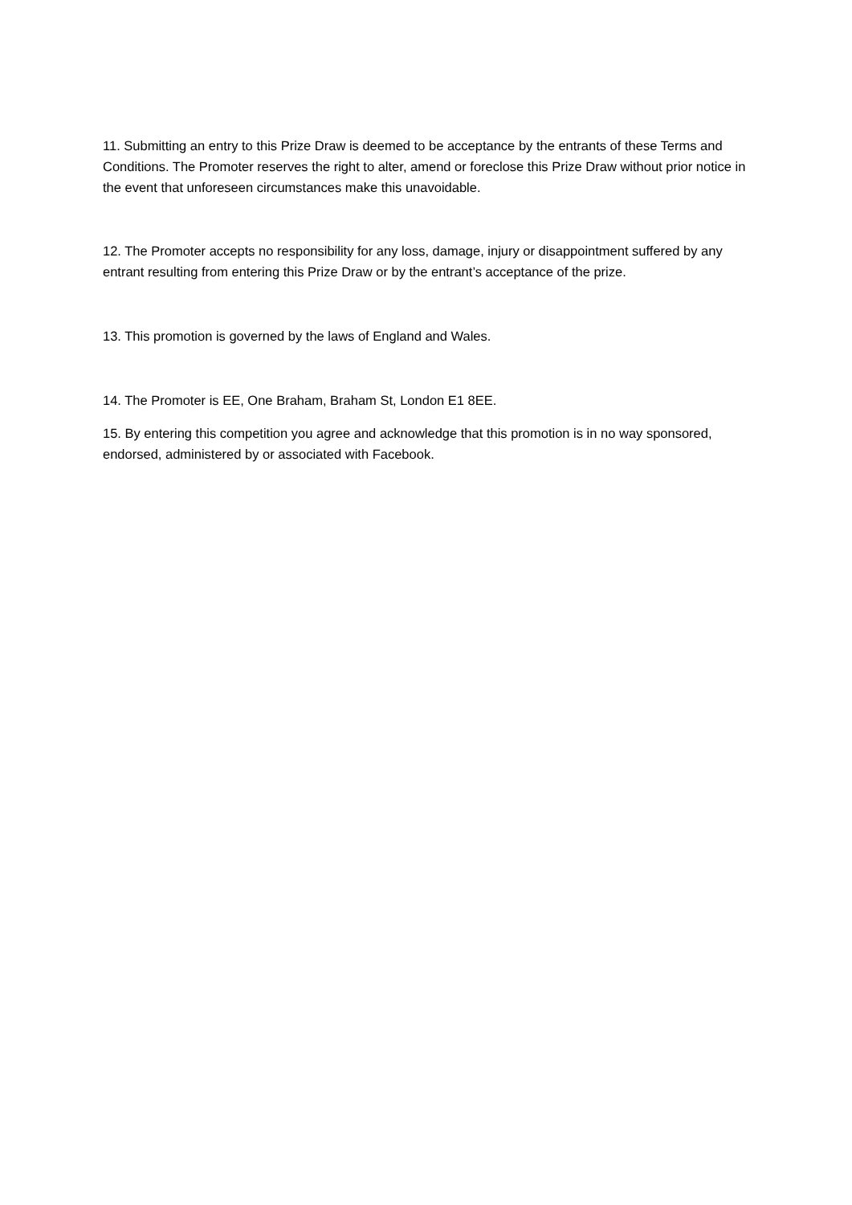11. Submitting an entry to this Prize Draw is deemed to be acceptance by the entrants of these Terms and Conditions. The Promoter reserves the right to alter, amend or foreclose this Prize Draw without prior notice in the event that unforeseen circumstances make this unavoidable.
12. The Promoter accepts no responsibility for any loss, damage, injury or disappointment suffered by any entrant resulting from entering this Prize Draw or by the entrant’s acceptance of the prize.
13. This promotion is governed by the laws of England and Wales.
14. The Promoter is EE, One Braham, Braham St, London E1 8EE.
15. By entering this competition you agree and acknowledge that this promotion is in no way sponsored, endorsed, administered by or associated with Facebook.